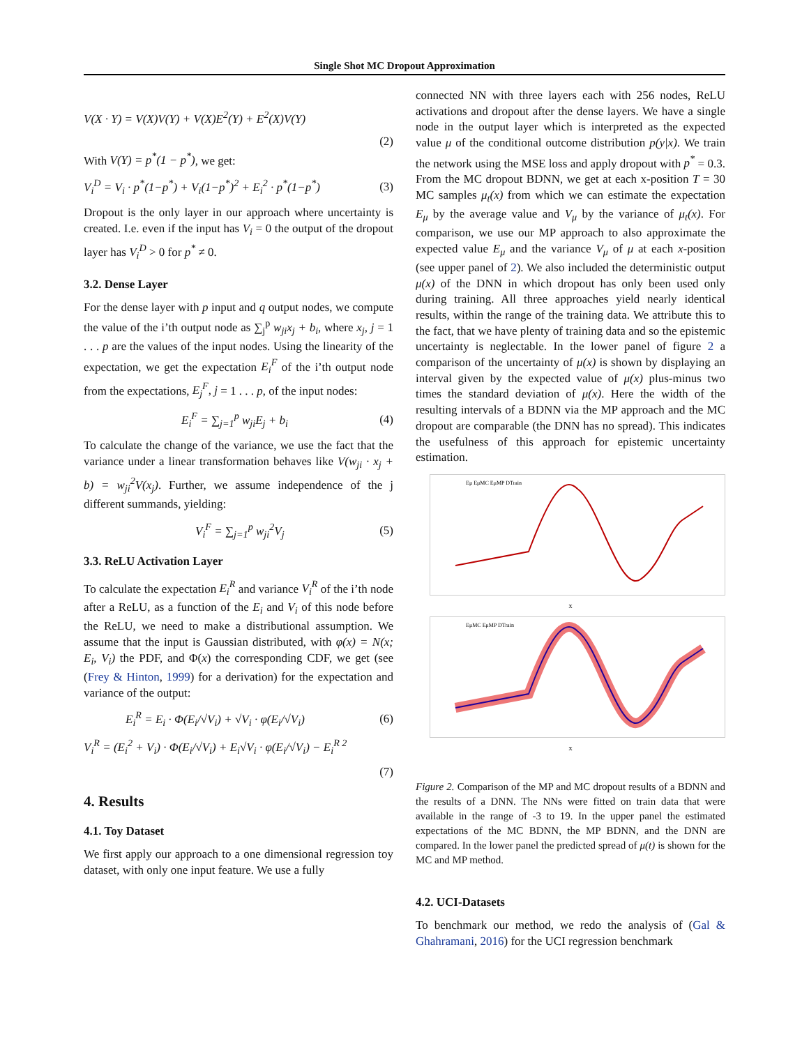Single Shot MC Dropout Approximation
V(X · Y) = V(X)V(Y) + V(X)E<sup>2</sup>(Y) + E<sup>2</sup>(X)V(Y)
(2)
With V(Y) = p<sup>*</sup>(1 − p<sup>*</sup>), we get:
V<sub>i</sub><sup>D</sup> = V<sub>i</sub> · p<sup>*</sup>(1−p<sup>*</sup>) + V<sub>i</sub>(1−p<sup>*</sup>)<sup>2</sup> + E<sub>i</sub><sup>2</sup> · p<sup>*</sup>(1−p<sup>*</sup>) (3)
Dropout is the only layer in our approach where uncertainty is created. I.e. even if the input has V<sub>i</sub> = 0 the output of the dropout layer has V<sub>i</sub><sup>D</sup> > 0 for p<sup>*</sup> ≠ 0.
3.2. Dense Layer
For the dense layer with p input and q output nodes, we compute the value of the i’th output node as ∑<sub>j</sub><sup>p</sup> w<sub>ji</sub>x<sub>j</sub> + b<sub>i</sub>, where x<sub>j</sub>, j = 1 . . . p are the values of the input nodes. Using the linearity of the expectation, we get the expectation E<sub>i</sub><sup>F</sup> of the i’th output node from the expectations, E<sub>j</sub><sup>F</sup>, j = 1 . . . p, of the input nodes:
E<sub>i</sub><sup>F</sup> = ∑<sub>j=1</sub><sup>p</sup> w<sub>ji</sub>E<sub>j</sub> + b<sub>i</sub> (4)
To calculate the change of the variance, we use the fact that the variance under a linear transformation behaves like V(w<sub>ji</sub> · x<sub>j</sub> + b) = w<sub>ji</sub><sup>2</sup>V(x<sub>j</sub>). Further, we assume independence of the j different summands, yielding:
V<sub>i</sub><sup>F</sup> = ∑<sub>j=1</sub><sup>p</sup> w<sub>ji</sub><sup>2</sup>V<sub>j</sub> (5)
3.3. ReLU Activation Layer
To calculate the expectation E<sub>i</sub><sup>R</sup> and variance V<sub>i</sub><sup>R</sup> of the i’th node after a ReLU, as a function of the E<sub>i</sub> and V<sub>i</sub> of this node before the ReLU, we need to make a distributional assumption. We assume that the input is Gaussian distributed, with φ(x) = N(x; E<sub>i</sub>, V<sub>i</sub>) the PDF, and Φ(x) the corresponding CDF, we get (see (Frey & Hinton, 1999) for a derivation) for the expectation and variance of the output:
E<sub>i</sub><sup>R</sup> = E<sub>i</sub> · Φ(E<sub>i</sub>/√V<sub>i</sub>) + √V<sub>i</sub> · φ(E<sub>i</sub>/√V<sub>i</sub>) (6)
V<sub>i</sub><sup>R</sup> = (E<sub>i</sub><sup>2</sup> + V<sub>i</sub>) · Φ(E<sub>i</sub>/√V<sub>i</sub>) + E<sub>i</sub>√V<sub>i</sub> · φ(E<sub>i</sub>/√V<sub>i</sub>) − E<sub>i</sub><sup>R 2</sup>
(7)
4. Results
4.1. Toy Dataset
We first apply our approach to a one dimensional regression toy dataset, with only one input feature. We use a fully
connected NN with three layers each with 256 nodes, ReLU activations and dropout after the dense layers. We have a single node in the output layer which is interpreted as the expected value μ of the conditional outcome distribution p(y|x). We train the network using the MSE loss and apply dropout with p<sup>*</sup> = 0.3. From the MC dropout BDNN, we get at each x-position T = 30 MC samples μ<sub>t</sub>(x) from which we can estimate the expectation E<sub>μ</sub> by the average value and V<sub>μ</sub> by the variance of μ<sub>t</sub>(x). For comparison, we use our MP approach to also approximate the expected value E<sub>μ</sub> and the variance V<sub>μ</sub> of μ at each x-position (see upper panel of 2). We also included the deterministic output μ(x) of the DNN in which dropout has only been used only during training. All three approaches yield nearly identical results, within the range of the training data. We attribute this to the fact, that we have plenty of training data and so the epistemic uncertainty is neglectable. In the lower panel of figure 2 a comparison of the uncertainty of μ(x) is shown by displaying an interval given by the expected value of μ(x) plus-minus two times the standard deviation of μ(x). Here the width of the resulting intervals of a BDNN via the MP approach and the MC dropout are comparable (the DNN has no spread). This indicates the usefulness of this approach for epistemic uncertainty estimation.
Eμ EμMC EμMP DTrain
x
EμMC EμMP DTrain
x
Figure 2. Comparison of the MP and MC dropout results of a BDNN and the results of a DNN. The NNs were fitted on train data that were available in the range of -3 to 19. In the upper panel the estimated expectations of the MC BDNN, the MP BDNN, and the DNN are compared. In the lower panel the predicted spread of μ(t) is shown for the MC and MP method.
4.2. UCI-Datasets
To benchmark our method, we redo the analysis of (Gal & Ghahramani, 2016) for the UCI regression benchmark